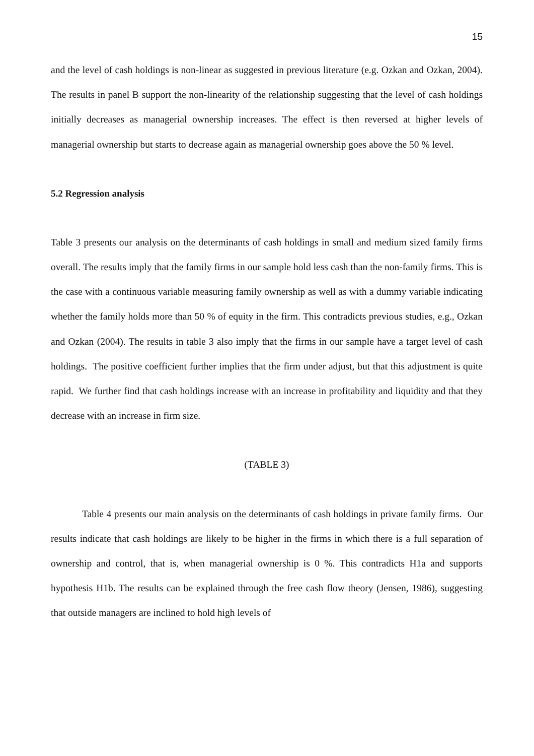15
and the level of cash holdings is non-linear as suggested in previous literature (e.g. Ozkan and Ozkan, 2004). The results in panel B support the non-linearity of the relationship suggesting that the level of cash holdings initially decreases as managerial ownership increases. The effect is then reversed at higher levels of managerial ownership but starts to decrease again as managerial ownership goes above the 50 % level.
5.2 Regression analysis
Table 3 presents our analysis on the determinants of cash holdings in small and medium sized family firms overall. The results imply that the family firms in our sample hold less cash than the non-family firms. This is the case with a continuous variable measuring family ownership as well as with a dummy variable indicating whether the family holds more than 50 % of equity in the firm. This contradicts previous studies, e.g., Ozkan and Ozkan (2004). The results in table 3 also imply that the firms in our sample have a target level of cash holdings. The positive coefficient further implies that the firm under adjust, but that this adjustment is quite rapid. We further find that cash holdings increase with an increase in profitability and liquidity and that they decrease with an increase in firm size.
(TABLE 3)
Table 4 presents our main analysis on the determinants of cash holdings in private family firms. Our results indicate that cash holdings are likely to be higher in the firms in which there is a full separation of ownership and control, that is, when managerial ownership is 0 %. This contradicts H1a and supports hypothesis H1b. The results can be explained through the free cash flow theory (Jensen, 1986), suggesting that outside managers are inclined to hold high levels of